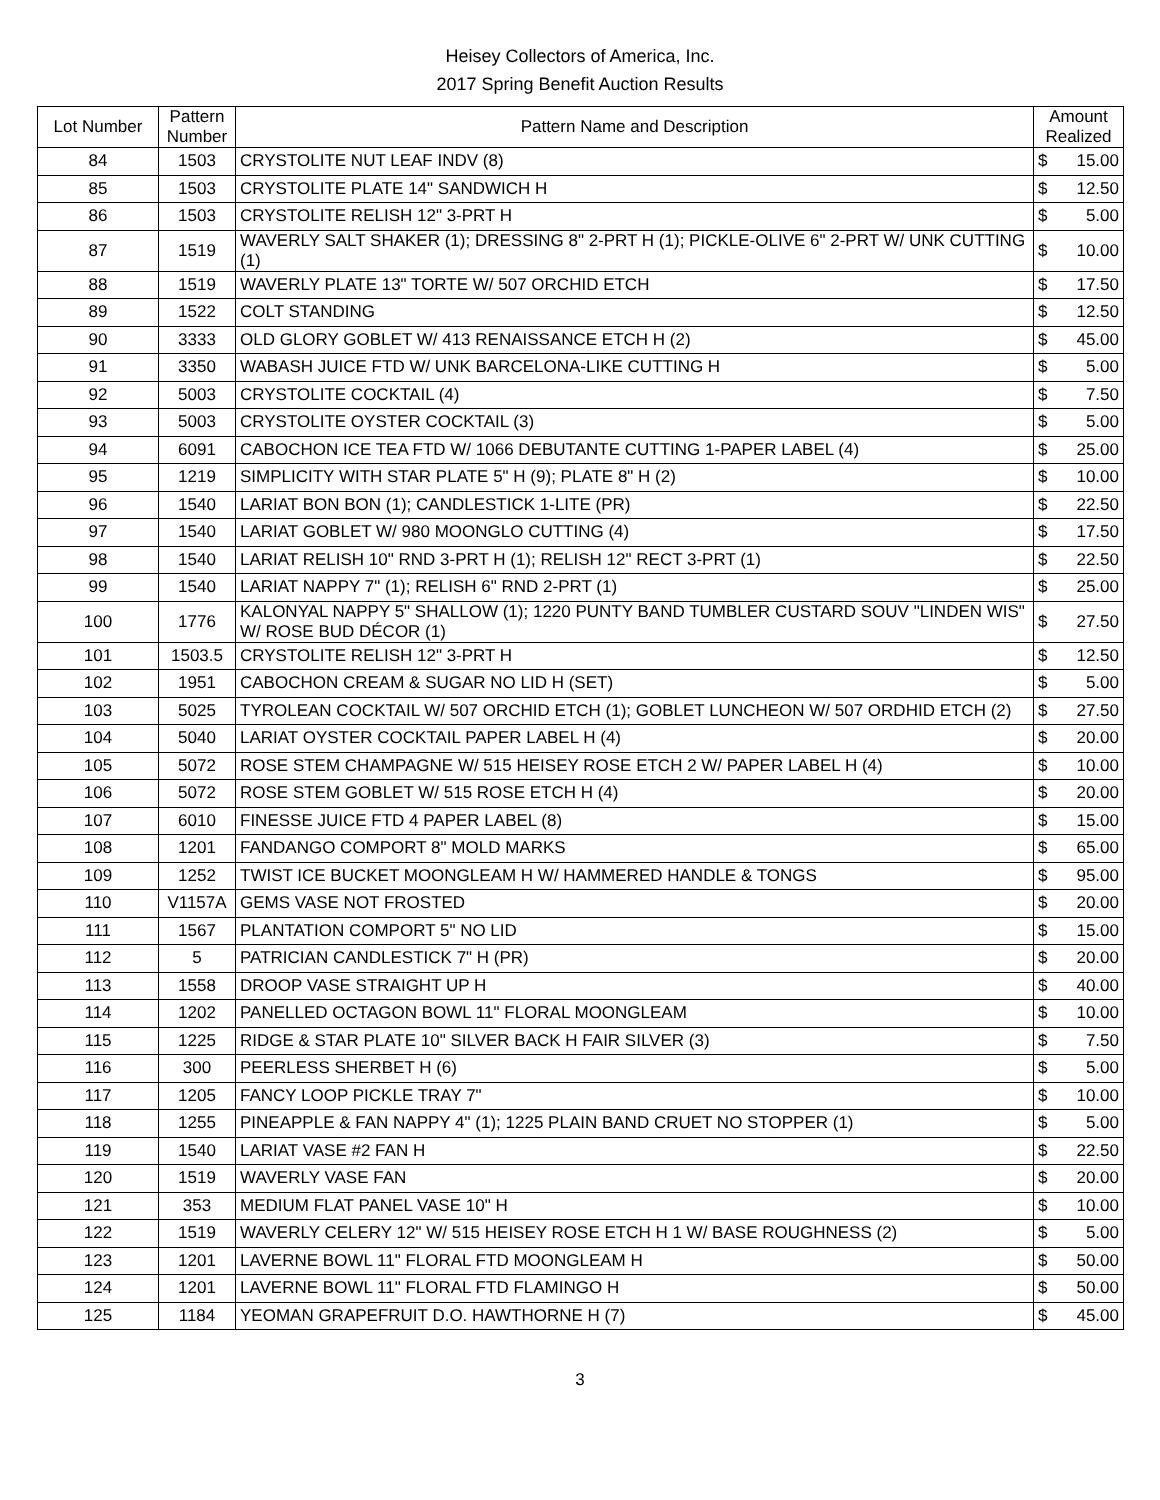Heisey Collectors of America, Inc.
2017 Spring Benefit Auction Results
| Lot Number | Pattern Number | Pattern Name and Description | Amount Realized | |
| --- | --- | --- | --- | --- |
| 84 | 1503 | CRYSTOLITE NUT LEAF INDV (8) | $ | 15.00 |
| 85 | 1503 | CRYSTOLITE PLATE 14" SANDWICH H | $ | 12.50 |
| 86 | 1503 | CRYSTOLITE RELISH 12" 3-PRT H | $ | 5.00 |
| 87 | 1519 | WAVERLY SALT SHAKER (1); DRESSING 8" 2-PRT H (1); PICKLE-OLIVE 6" 2-PRT W/ UNK CUTTING (1) | $ | 10.00 |
| 88 | 1519 | WAVERLY PLATE 13" TORTE W/ 507 ORCHID ETCH | $ | 17.50 |
| 89 | 1522 | COLT STANDING | $ | 12.50 |
| 90 | 3333 | OLD GLORY GOBLET W/ 413 RENAISSANCE ETCH H (2) | $ | 45.00 |
| 91 | 3350 | WABASH JUICE FTD W/ UNK BARCELONA-LIKE CUTTING H | $ | 5.00 |
| 92 | 5003 | CRYSTOLITE COCKTAIL (4) | $ | 7.50 |
| 93 | 5003 | CRYSTOLITE OYSTER COCKTAIL (3) | $ | 5.00 |
| 94 | 6091 | CABOCHON ICE TEA FTD W/ 1066 DEBUTANTE CUTTING 1-PAPER LABEL (4) | $ | 25.00 |
| 95 | 1219 | SIMPLICITY WITH STAR PLATE 5" H (9); PLATE 8" H (2) | $ | 10.00 |
| 96 | 1540 | LARIAT BON BON (1); CANDLESTICK 1-LITE (PR) | $ | 22.50 |
| 97 | 1540 | LARIAT GOBLET W/ 980 MOONGLO CUTTING (4) | $ | 17.50 |
| 98 | 1540 | LARIAT RELISH 10" RND 3-PRT H (1); RELISH 12" RECT 3-PRT (1) | $ | 22.50 |
| 99 | 1540 | LARIAT NAPPY 7" (1); RELISH 6" RND 2-PRT (1) | $ | 25.00 |
| 100 | 1776 | KALONYAL NAPPY 5" SHALLOW (1); 1220 PUNTY BAND TUMBLER CUSTARD SOUV "LINDEN WIS" W/ ROSE BUD DÉCOR (1) | $ | 27.50 |
| 101 | 1503.5 | CRYSTOLITE RELISH 12" 3-PRT H | $ | 12.50 |
| 102 | 1951 | CABOCHON CREAM & SUGAR NO LID H (SET) | $ | 5.00 |
| 103 | 5025 | TYROLEAN COCKTAIL W/ 507 ORCHID ETCH (1); GOBLET LUNCHEON W/ 507 ORDHID ETCH (2) | $ | 27.50 |
| 104 | 5040 | LARIAT OYSTER COCKTAIL PAPER LABEL H (4) | $ | 20.00 |
| 105 | 5072 | ROSE STEM CHAMPAGNE W/ 515 HEISEY ROSE ETCH 2 W/ PAPER LABEL H (4) | $ | 10.00 |
| 106 | 5072 | ROSE STEM GOBLET W/ 515 ROSE ETCH H (4) | $ | 20.00 |
| 107 | 6010 | FINESSE JUICE FTD 4 PAPER LABEL (8) | $ | 15.00 |
| 108 | 1201 | FANDANGO COMPORT 8" MOLD MARKS | $ | 65.00 |
| 109 | 1252 | TWIST ICE BUCKET MOONGLEAM H W/ HAMMERED HANDLE & TONGS | $ | 95.00 |
| 110 | V1157A | GEMS VASE NOT FROSTED | $ | 20.00 |
| 111 | 1567 | PLANTATION COMPORT 5" NO LID | $ | 15.00 |
| 112 | 5 | PATRICIAN CANDLESTICK 7" H (PR) | $ | 20.00 |
| 113 | 1558 | DROOP VASE STRAIGHT UP H | $ | 40.00 |
| 114 | 1202 | PANELLED OCTAGON BOWL 11" FLORAL MOONGLEAM | $ | 10.00 |
| 115 | 1225 | RIDGE & STAR PLATE 10" SILVER BACK H FAIR SILVER (3) | $ | 7.50 |
| 116 | 300 | PEERLESS SHERBET H (6) | $ | 5.00 |
| 117 | 1205 | FANCY LOOP PICKLE TRAY 7" | $ | 10.00 |
| 118 | 1255 | PINEAPPLE & FAN NAPPY 4" (1); 1225 PLAIN BAND CRUET NO STOPPER (1) | $ | 5.00 |
| 119 | 1540 | LARIAT VASE #2 FAN H | $ | 22.50 |
| 120 | 1519 | WAVERLY VASE FAN | $ | 20.00 |
| 121 | 353 | MEDIUM FLAT PANEL VASE 10" H | $ | 10.00 |
| 122 | 1519 | WAVERLY CELERY 12" W/ 515 HEISEY ROSE ETCH H 1 W/ BASE ROUGHNESS (2) | $ | 5.00 |
| 123 | 1201 | LAVERNE BOWL 11" FLORAL FTD MOONGLEAM H | $ | 50.00 |
| 124 | 1201 | LAVERNE BOWL 11" FLORAL FTD FLAMINGO H | $ | 50.00 |
| 125 | 1184 | YEOMAN GRAPEFRUIT D.O. HAWTHORNE H (7) | $ | 45.00 |
3